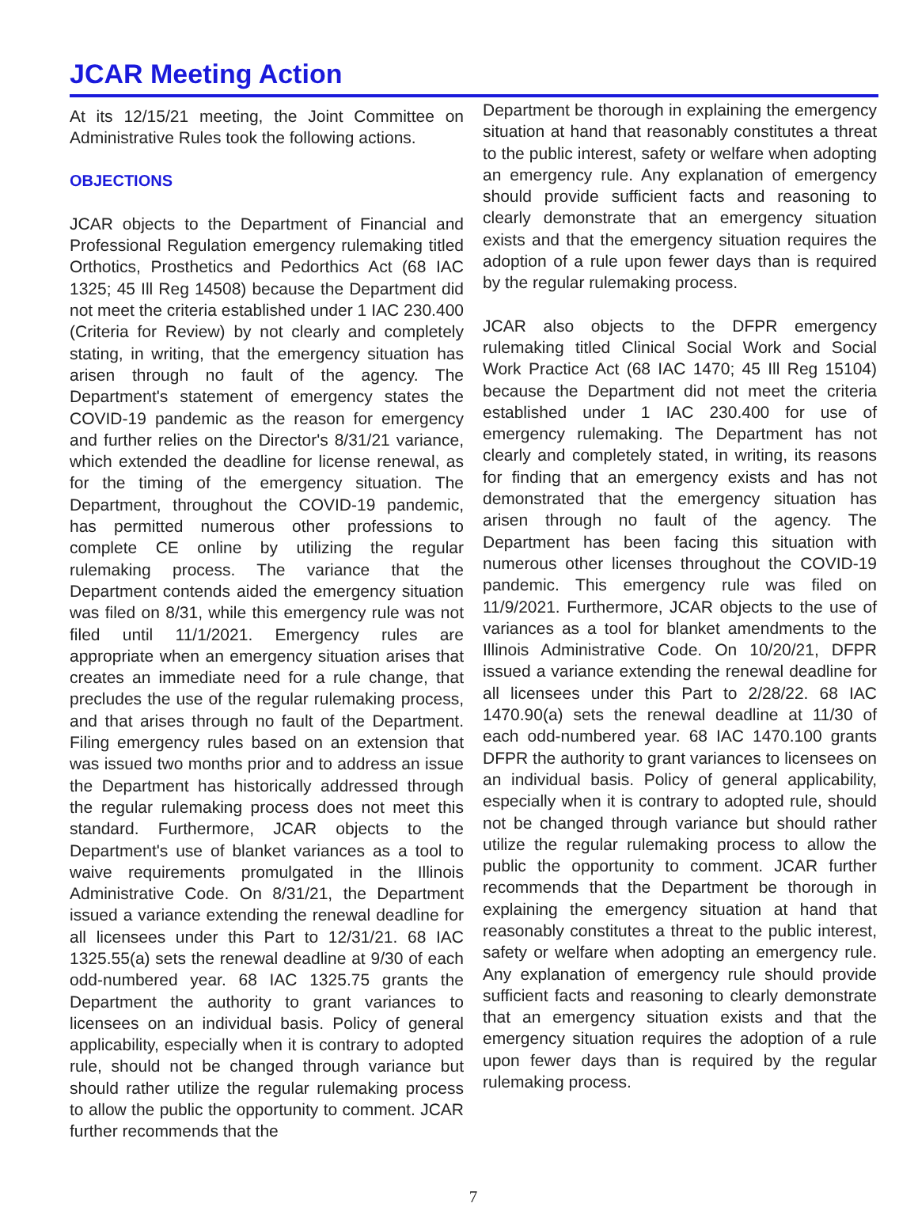JCAR Meeting Action
At its 12/15/21 meeting, the Joint Committee on Administrative Rules took the following actions.
OBJECTIONS
JCAR objects to the Department of Financial and Professional Regulation emergency rulemaking titled Orthotics, Prosthetics and Pedorthics Act (68 IAC 1325; 45 Ill Reg 14508) because the Department did not meet the criteria established under 1 IAC 230.400 (Criteria for Review) by not clearly and completely stating, in writing, that the emergency situation has arisen through no fault of the agency. The Department's statement of emergency states the COVID-19 pandemic as the reason for emergency and further relies on the Director's 8/31/21 variance, which extended the deadline for license renewal, as for the timing of the emergency situation. The Department, throughout the COVID-19 pandemic, has permitted numerous other professions to complete CE online by utilizing the regular rulemaking process. The variance that the Department contends aided the emergency situation was filed on 8/31, while this emergency rule was not filed until 11/1/2021. Emergency rules are appropriate when an emergency situation arises that creates an immediate need for a rule change, that precludes the use of the regular rulemaking process, and that arises through no fault of the Department. Filing emergency rules based on an extension that was issued two months prior and to address an issue the Department has historically addressed through the regular rulemaking process does not meet this standard. Furthermore, JCAR objects to the Department's use of blanket variances as a tool to waive requirements promulgated in the Illinois Administrative Code. On 8/31/21, the Department issued a variance extending the renewal deadline for all licensees under this Part to 12/31/21. 68 IAC 1325.55(a) sets the renewal deadline at 9/30 of each odd-numbered year. 68 IAC 1325.75 grants the Department the authority to grant variances to licensees on an individual basis. Policy of general applicability, especially when it is contrary to adopted rule, should not be changed through variance but should rather utilize the regular rulemaking process to allow the public the opportunity to comment. JCAR further recommends that the
Department be thorough in explaining the emergency situation at hand that reasonably constitutes a threat to the public interest, safety or welfare when adopting an emergency rule. Any explanation of emergency should provide sufficient facts and reasoning to clearly demonstrate that an emergency situation exists and that the emergency situation requires the adoption of a rule upon fewer days than is required by the regular rulemaking process.
JCAR also objects to the DFPR emergency rulemaking titled Clinical Social Work and Social Work Practice Act (68 IAC 1470; 45 Ill Reg 15104) because the Department did not meet the criteria established under 1 IAC 230.400 for use of emergency rulemaking. The Department has not clearly and completely stated, in writing, its reasons for finding that an emergency exists and has not demonstrated that the emergency situation has arisen through no fault of the agency. The Department has been facing this situation with numerous other licenses throughout the COVID-19 pandemic. This emergency rule was filed on 11/9/2021. Furthermore, JCAR objects to the use of variances as a tool for blanket amendments to the Illinois Administrative Code. On 10/20/21, DFPR issued a variance extending the renewal deadline for all licensees under this Part to 2/28/22. 68 IAC 1470.90(a) sets the renewal deadline at 11/30 of each odd-numbered year. 68 IAC 1470.100 grants DFPR the authority to grant variances to licensees on an individual basis. Policy of general applicability, especially when it is contrary to adopted rule, should not be changed through variance but should rather utilize the regular rulemaking process to allow the public the opportunity to comment. JCAR further recommends that the Department be thorough in explaining the emergency situation at hand that reasonably constitutes a threat to the public interest, safety or welfare when adopting an emergency rule. Any explanation of emergency rule should provide sufficient facts and reasoning to clearly demonstrate that an emergency situation exists and that the emergency situation requires the adoption of a rule upon fewer days than is required by the regular rulemaking process.
7